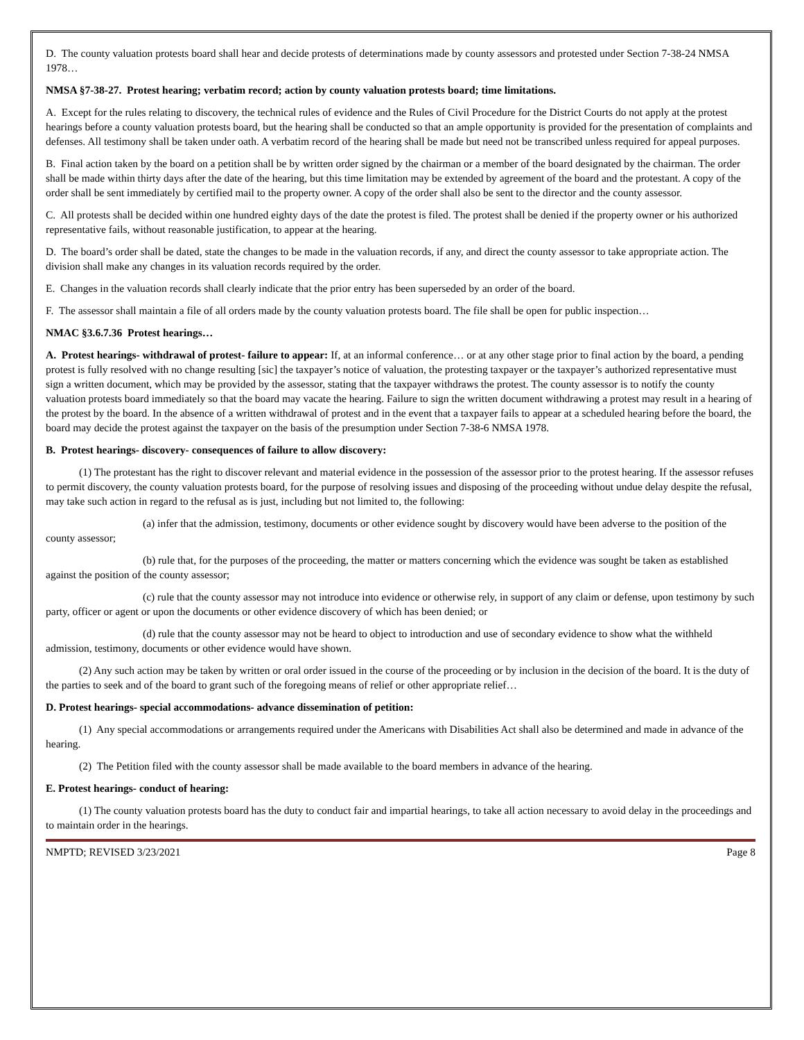D. The county valuation protests board shall hear and decide protests of determinations made by county assessors and protested under Section 7-38-24 NMSA 1978…
NMSA §7-38-27. Protest hearing; verbatim record; action by county valuation protests board; time limitations.
A. Except for the rules relating to discovery, the technical rules of evidence and the Rules of Civil Procedure for the District Courts do not apply at the protest hearings before a county valuation protests board, but the hearing shall be conducted so that an ample opportunity is provided for the presentation of complaints and defenses. All testimony shall be taken under oath. A verbatim record of the hearing shall be made but need not be transcribed unless required for appeal purposes.
B. Final action taken by the board on a petition shall be by written order signed by the chairman or a member of the board designated by the chairman. The order shall be made within thirty days after the date of the hearing, but this time limitation may be extended by agreement of the board and the protestant. A copy of the order shall be sent immediately by certified mail to the property owner. A copy of the order shall also be sent to the director and the county assessor.
C. All protests shall be decided within one hundred eighty days of the date the protest is filed. The protest shall be denied if the property owner or his authorized representative fails, without reasonable justification, to appear at the hearing.
D. The board’s order shall be dated, state the changes to be made in the valuation records, if any, and direct the county assessor to take appropriate action. The division shall make any changes in its valuation records required by the order.
E. Changes in the valuation records shall clearly indicate that the prior entry has been superseded by an order of the board.
F. The assessor shall maintain a file of all orders made by the county valuation protests board. The file shall be open for public inspection…
NMAC §3.6.7.36 Protest hearings…
A. Protest hearings- withdrawal of protest- failure to appear: If, at an informal conference… or at any other stage prior to final action by the board, a pending protest is fully resolved with no change resulting [sic] the taxpayer’s notice of valuation, the protesting taxpayer or the taxpayer’s authorized representative must sign a written document, which may be provided by the assessor, stating that the taxpayer withdraws the protest. The county assessor is to notify the county valuation protests board immediately so that the board may vacate the hearing. Failure to sign the written document withdrawing a protest may result in a hearing of the protest by the board. In the absence of a written withdrawal of protest and in the event that a taxpayer fails to appear at a scheduled hearing before the board, the board may decide the protest against the taxpayer on the basis of the presumption under Section 7-38-6 NMSA 1978.
B. Protest hearings- discovery- consequences of failure to allow discovery:
(1) The protestant has the right to discover relevant and material evidence in the possession of the assessor prior to the protest hearing. If the assessor refuses to permit discovery, the county valuation protests board, for the purpose of resolving issues and disposing of the proceeding without undue delay despite the refusal, may take such action in regard to the refusal as is just, including but not limited to, the following:
(a) infer that the admission, testimony, documents or other evidence sought by discovery would have been adverse to the position of the county assessor;
(b) rule that, for the purposes of the proceeding, the matter or matters concerning which the evidence was sought be taken as established against the position of the county assessor;
(c) rule that the county assessor may not introduce into evidence or otherwise rely, in support of any claim or defense, upon testimony by such party, officer or agent or upon the documents or other evidence discovery of which has been denied; or
(d) rule that the county assessor may not be heard to object to introduction and use of secondary evidence to show what the withheld admission, testimony, documents or other evidence would have shown.
(2) Any such action may be taken by written or oral order issued in the course of the proceeding or by inclusion in the decision of the board. It is the duty of the parties to seek and of the board to grant such of the foregoing means of relief or other appropriate relief…
D. Protest hearings- special accommodations- advance dissemination of petition:
(1) Any special accommodations or arrangements required under the Americans with Disabilities Act shall also be determined and made in advance of the hearing.
(2) The Petition filed with the county assessor shall be made available to the board members in advance of the hearing.
E. Protest hearings- conduct of hearing:
(1) The county valuation protests board has the duty to conduct fair and impartial hearings, to take all action necessary to avoid delay in the proceedings and to maintain order in the hearings.
NMPTD; REVISED 3/23/2021 Page 8